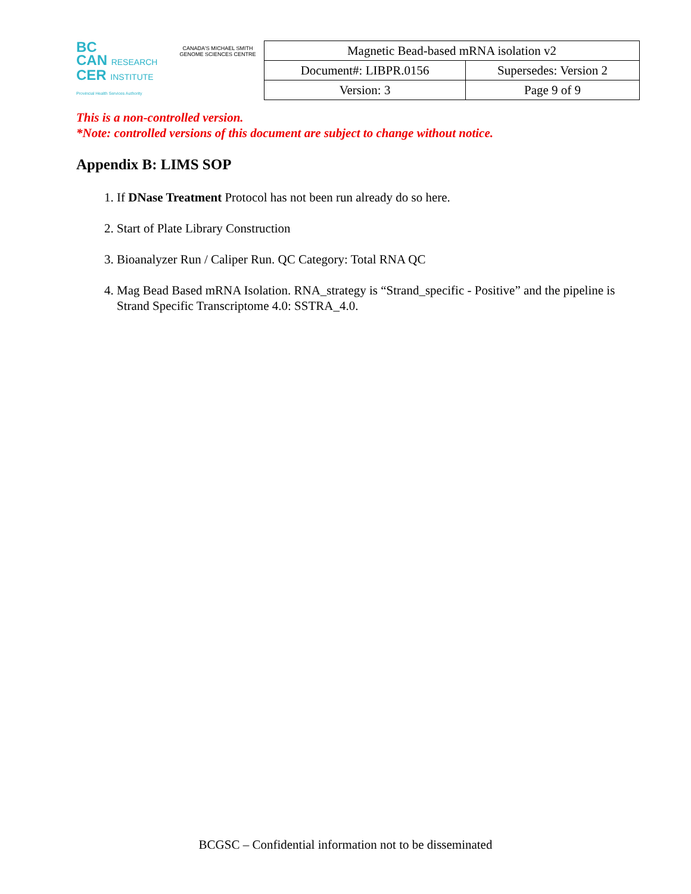BC
CAN RESEARCH
CER INSTITUTE
Provincial Health Services Authority
CANADA'S MICHAEL SMITH GENOME SCIENCES CENTRE
| Magnetic Bead-based mRNA isolation v2 | |
| Document#: LIBPR.0156 | Supersedes: Version 2 |
| Version: 3 | Page 9 of 9 |
This is a non-controlled version.
*Note: controlled versions of this document are subject to change without notice.
Appendix B: LIMS SOP
1. If DNase Treatment Protocol has not been run already do so here.
2. Start of Plate Library Construction
3. Bioanalyzer Run / Caliper Run. QC Category: Total RNA QC
4. Mag Bead Based mRNA Isolation. RNA_strategy is “Strand_specific - Positive” and the pipeline is Strand Specific Transcriptome 4.0: SSTRA_4.0.
BCGSC – Confidential information not to be disseminated